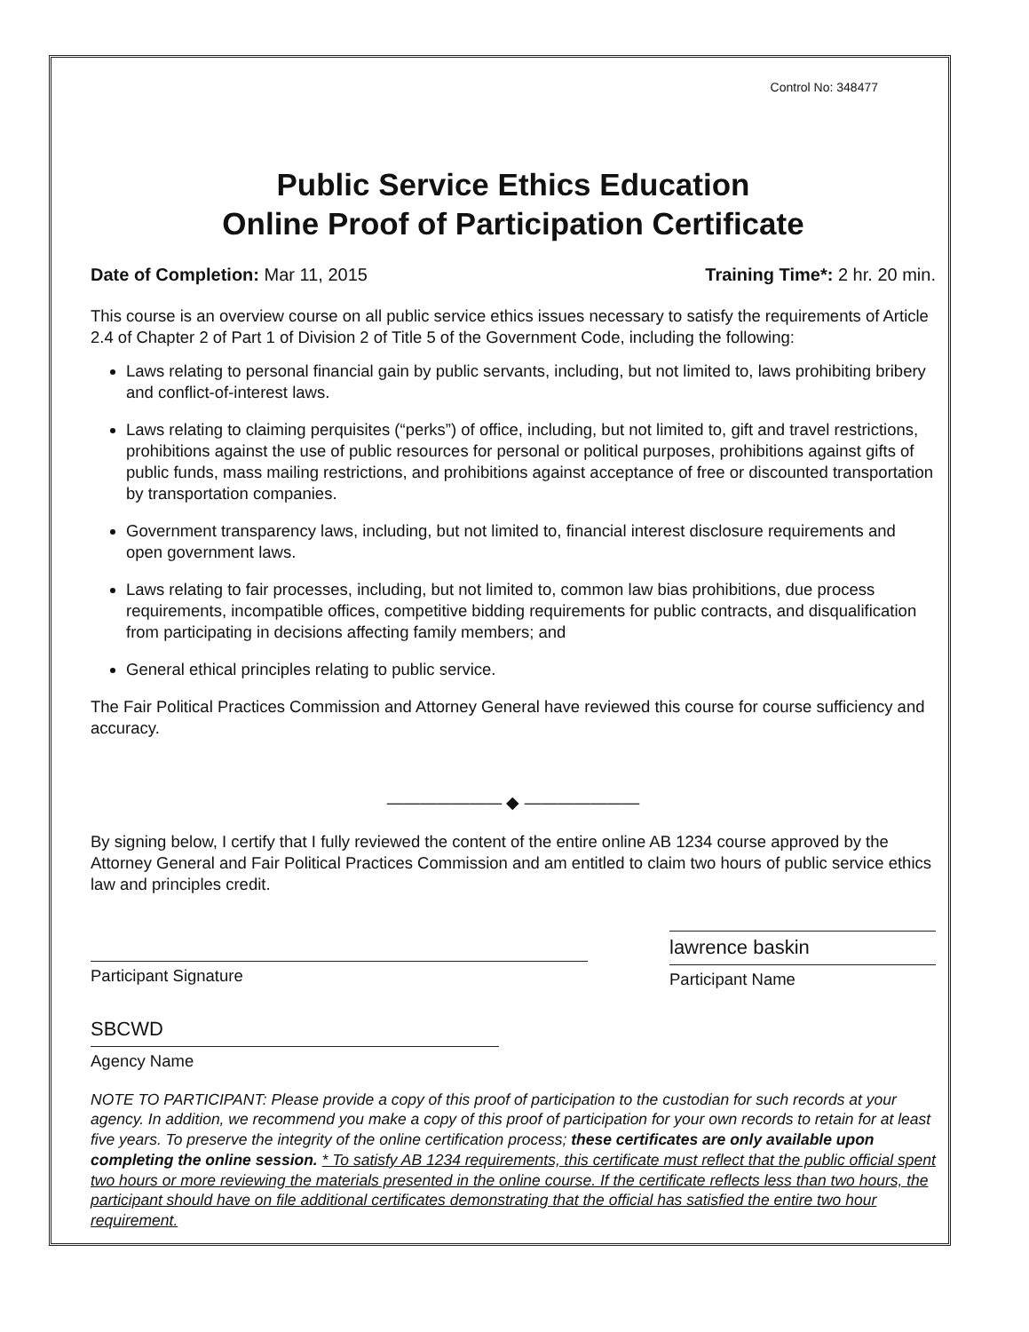Control No: 348477
Public Service Ethics Education
Online Proof of Participation Certificate
Date of Completion: Mar 11, 2015 Training Time*: 2 hr. 20 min.
This course is an overview course on all public service ethics issues necessary to satisfy the requirements of Article 2.4 of Chapter 2 of Part 1 of Division 2 of Title 5 of the Government Code, including the following:
Laws relating to personal financial gain by public servants, including, but not limited to, laws prohibiting bribery and conflict-of-interest laws.
Laws relating to claiming perquisites (“perks”) of office, including, but not limited to, gift and travel restrictions, prohibitions against the use of public resources for personal or political purposes, prohibitions against gifts of public funds, mass mailing restrictions, and prohibitions against acceptance of free or discounted transportation by transportation companies.
Government transparency laws, including, but not limited to, financial interest disclosure requirements and open government laws.
Laws relating to fair processes, including, but not limited to, common law bias prohibitions, due process requirements, incompatible offices, competitive bidding requirements for public contracts, and disqualification from participating in decisions affecting family members; and
General ethical principles relating to public service.
The Fair Political Practices Commission and Attorney General have reviewed this course for course sufficiency and accuracy.
——————— ◆ ———————
By signing below, I certify that I fully reviewed the content of the entire online AB 1234 course approved by the Attorney General and Fair Political Practices Commission and am entitled to claim two hours of public service ethics law and principles credit.
Participant Signature
lawrence baskin
Participant Name
SBCWD
Agency Name
NOTE TO PARTICIPANT: Please provide a copy of this proof of participation to the custodian for such records at your agency. In addition, we recommend you make a copy of this proof of participation for your own records to retain for at least five years. To preserve the integrity of the online certification process; these certificates are only available upon completing the online session. * To satisfy AB 1234 requirements, this certificate must reflect that the public official spent two hours or more reviewing the materials presented in the online course. If the certificate reflects less than two hours, the participant should have on file additional certificates demonstrating that the official has satisfied the entire two hour requirement.